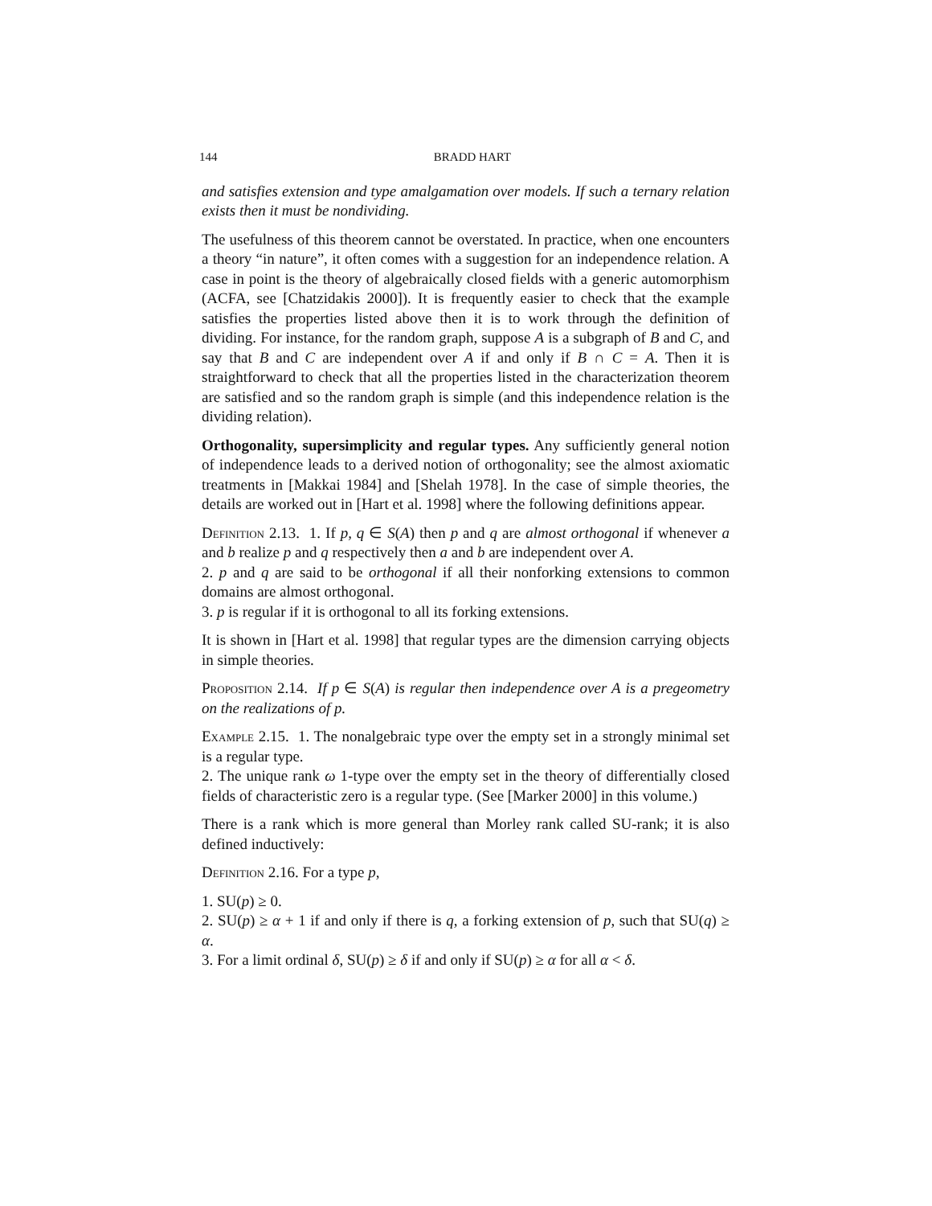144 BRADD HART
and satisfies extension and type amalgamation over models. If such a ternary relation exists then it must be nondividing.
The usefulness of this theorem cannot be overstated. In practice, when one encounters a theory “in nature”, it often comes with a suggestion for an independence relation. A case in point is the theory of algebraically closed fields with a generic automorphism (ACFA, see [Chatzidakis 2000]). It is frequently easier to check that the example satisfies the properties listed above then it is to work through the definition of dividing. For instance, for the random graph, suppose A is a subgraph of B and C, and say that B and C are independent over A if and only if B ∩ C = A. Then it is straightforward to check that all the properties listed in the characterization theorem are satisfied and so the random graph is simple (and this independence relation is the dividing relation).
Orthogonality, supersimplicity and regular types. Any sufficiently general notion of independence leads to a derived notion of orthogonality; see the almost axiomatic treatments in [Makkai 1984] and [Shelah 1978]. In the case of simple theories, the details are worked out in [Hart et al. 1998] where the following definitions appear.
Definition 2.13. 1. If p, q ∈ S(A) then p and q are almost orthogonal if whenever a and b realize p and q respectively then a and b are independent over A.
2. p and q are said to be orthogonal if all their nonforking extensions to common domains are almost orthogonal.
3. p is regular if it is orthogonal to all its forking extensions.
It is shown in [Hart et al. 1998] that regular types are the dimension carrying objects in simple theories.
Proposition 2.14. If p ∈ S(A) is regular then independence over A is a pregeometry on the realizations of p.
Example 2.15. 1. The nonalgebraic type over the empty set in a strongly minimal set is a regular type.
2. The unique rank ω 1-type over the empty set in the theory of differentially closed fields of characteristic zero is a regular type. (See [Marker 2000] in this volume.)
There is a rank which is more general than Morley rank called SU-rank; it is also defined inductively:
Definition 2.16. For a type p,
1. SU(p) ≥ 0.
2. SU(p) ≥ α + 1 if and only if there is q, a forking extension of p, such that SU(q) ≥ α.
3. For a limit ordinal δ, SU(p) ≥ δ if and only if SU(p) ≥ α for all α < δ.